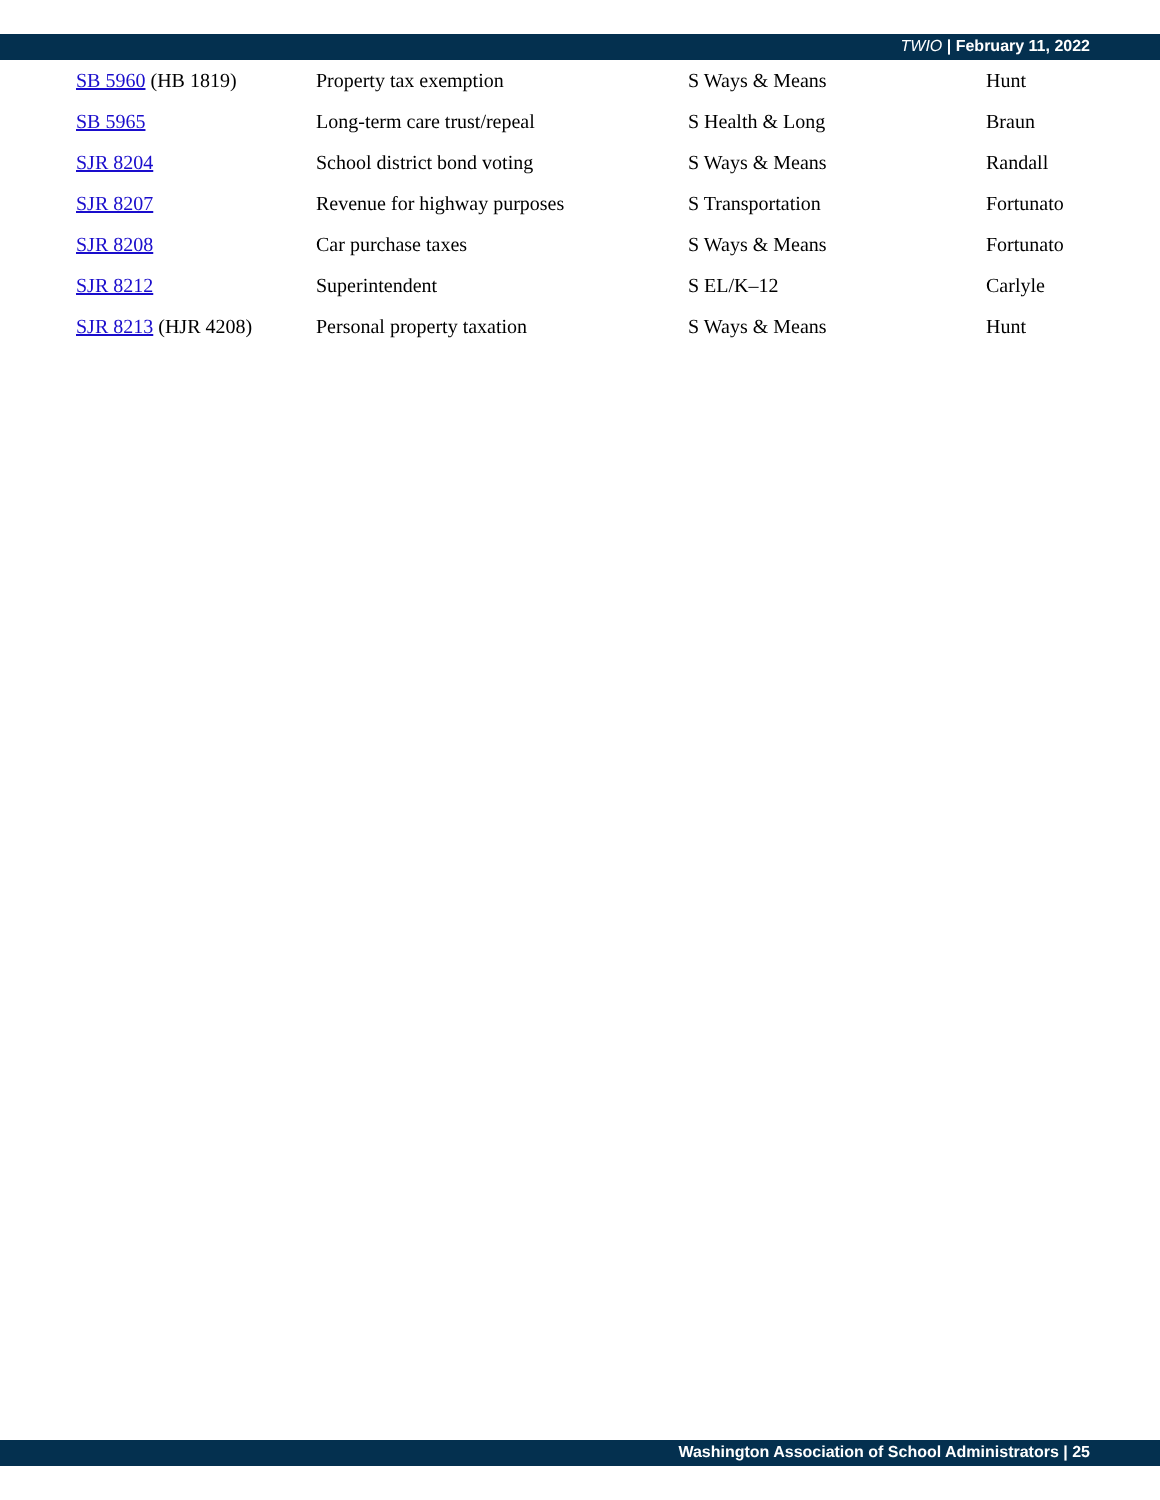TWIO | February 11, 2022
| SB 5960 (HB 1819) | Property tax exemption | S Ways & Means | Hunt |
| SB 5965 | Long-term care trust/repeal | S Health & Long | Braun |
| SJR 8204 | School district bond voting | S Ways & Means | Randall |
| SJR 8207 | Revenue for highway purposes | S Transportation | Fortunato |
| SJR 8208 | Car purchase taxes | S Ways & Means | Fortunato |
| SJR 8212 | Superintendent | S EL/K–12 | Carlyle |
| SJR 8213 (HJR 4208) | Personal property taxation | S Ways & Means | Hunt |
Washington Association of School Administrators | 25